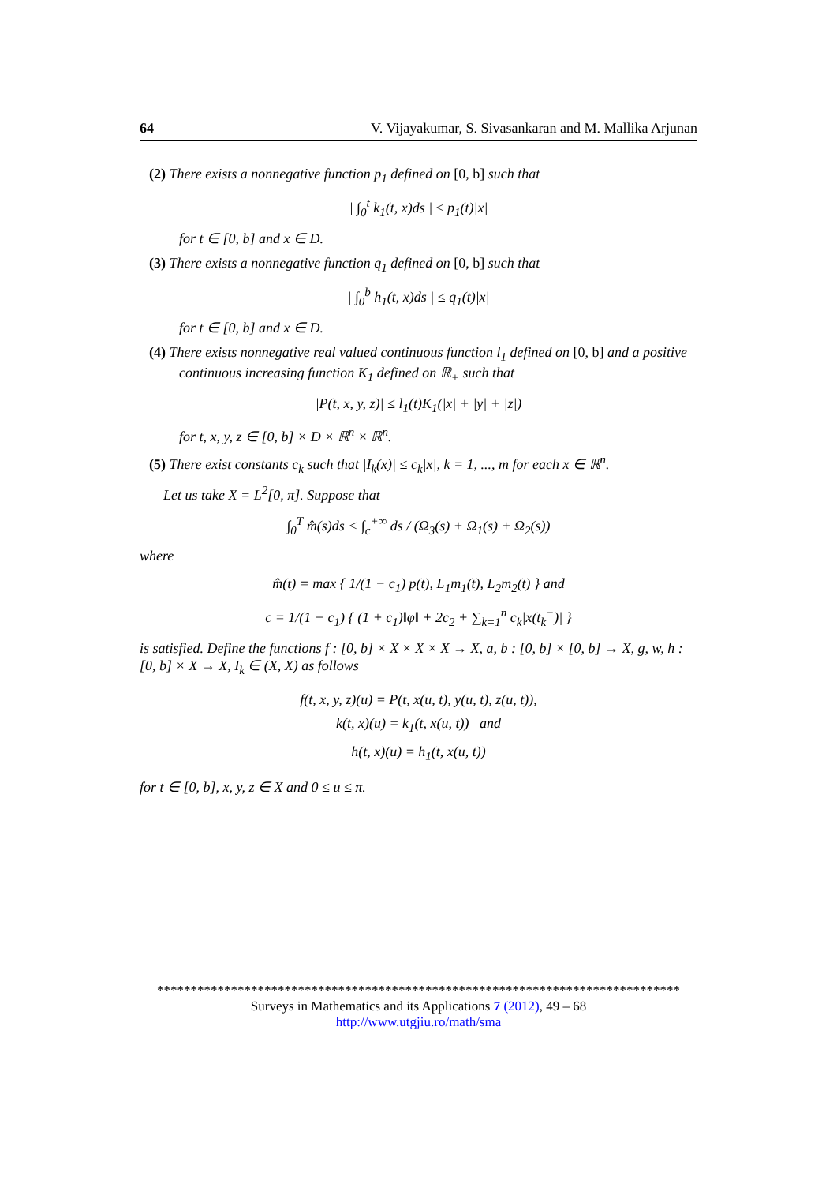64 V. Vijayakumar, S. Sivasankaran and M. Mallika Arjunan
(2) There exists a nonnegative function p<sub>1</sub> defined on [0, b] such that
| ∫<sub>0</sub><sup>t</sup> k<sub>1</sub>(t, x)ds | ≤ p<sub>1</sub>(t)|x|
for t ∈ [0, b] and x ∈ D.
(3) There exists a nonnegative function q<sub>1</sub> defined on [0, b] such that
| ∫<sub>0</sub><sup>b</sup> h<sub>1</sub>(t, x)ds | ≤ q<sub>1</sub>(t)|x|
for t ∈ [0, b] and x ∈ D.
(4) There exists nonnegative real valued continuous function l<sub>1</sub> defined on [0, b] and a positive continuous increasing function K<sub>1</sub> defined on ℝ<sub>+</sub> such that
|P(t, x, y, z)| ≤ l<sub>1</sub>(t)K<sub>1</sub>(|x| + |y| + |z|)
for t, x, y, z ∈ [0, b] × D × ℝ<sup>n</sup> × ℝ<sup>n</sup>.
(5) There exist constants c<sub>k</sub> such that |I<sub>k</sub>(x)| ≤ c<sub>k</sub>|x|, k = 1, ..., m for each x ∈ ℝ<sup>n</sup>.
Let us take X = L<sup>2</sup>[0, π]. Suppose that
∫<sub>0</sub><sup>T</sup> m̂(s)ds < ∫<sub>c</sub><sup>+∞</sup> ds / (Ω<sub>3</sub>(s) + Ω<sub>1</sub>(s) + Ω<sub>2</sub>(s))
where
m̂(t) = max { 1/(1 − c<sub>1</sub>) p(t), L<sub>1</sub>m<sub>1</sub>(t), L<sub>2</sub>m<sub>2</sub>(t) } and
c = 1/(1 − c<sub>1</sub>) { (1 + c<sub>1</sub>)‖φ‖ + 2c<sub>2</sub> + ∑<sub>k=1</sub><sup>n</sup> c<sub>k</sub>|x(t<sub>k</sub><sup>−</sup>)| }
is satisfied. Define the functions f : [0, b] × X × X × X → X, a, b : [0, b] × [0, b] → X, g, w, h : [0, b] × X → X, I<sub>k</sub> ∈ (X, X) as follows
f(t, x, y, z)(u) = P(t, x(u, t), y(u, t), z(u, t)),
k(t, x)(u) = k<sub>1</sub>(t, x(u, t)) and
h(t, x)(u) = h<sub>1</sub>(t, x(u, t))
for t ∈ [0, b], x, y, z ∈ X and 0 ≤ u ≤ π.
******************************************************************************
Surveys in Mathematics and its Applications 7 (2012), 49 – 68
http://www.utgjiu.ro/math/sma